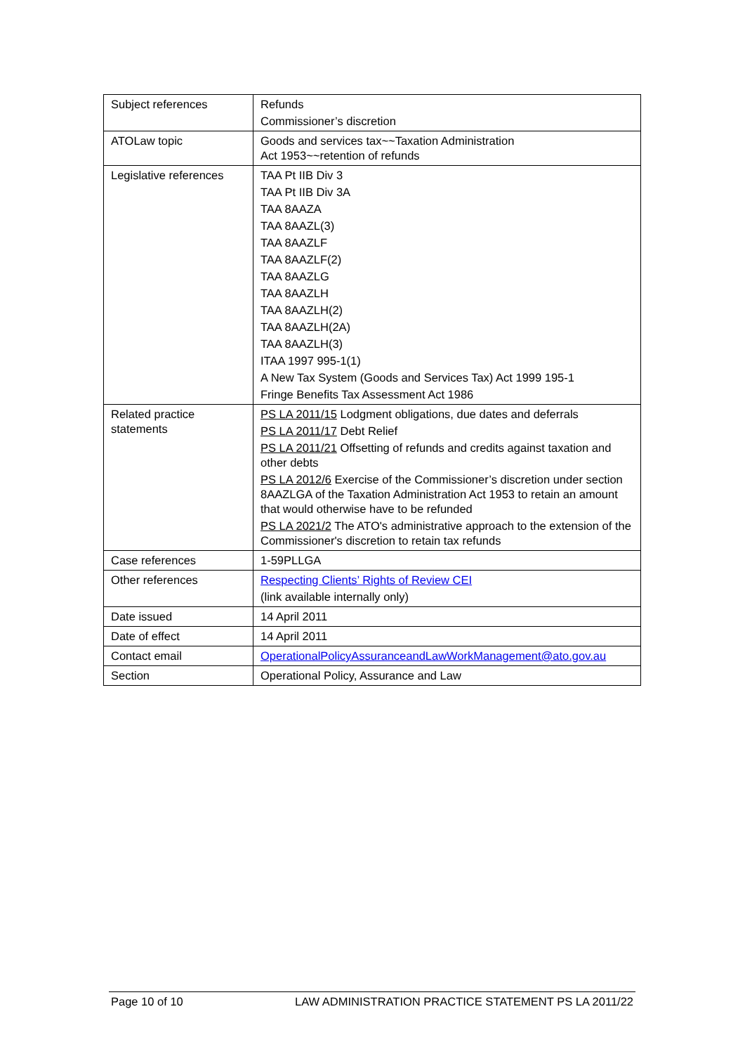| Subject references | Refunds Commissioner’s discretion |
| ATOLaw topic | Goods and services tax~~Taxation Administration Act 1953~~retention of refunds |
| Legislative references | TAA Pt IIB Div 3 TAA Pt IIB Div 3A TAA 8AAZA TAA 8AAZL(3) TAA 8AAZLF TAA 8AAZLF(2) TAA 8AAZLG TAA 8AAZLH TAA 8AAZLH(2) TAA 8AAZLH(2A) TAA 8AAZLH(3) ITAA 1997 995-1(1) A New Tax System (Goods and Services Tax) Act 1999 195-1 Fringe Benefits Tax Assessment Act 1986 |
| Related practice statements | PS LA 2011/15 Lodgment obligations, due dates and deferrals PS LA 2011/17 Debt Relief PS LA 2011/21 Offsetting of refunds and credits against taxation and other debts PS LA 2012/6 Exercise of the Commissioner’s discretion under section 8AAZLGA of the Taxation Administration Act 1953 to retain an amount that would otherwise have to be refunded PS LA 2021/2 The ATO's administrative approach to the extension of the Commissioner's discretion to retain tax refunds |
| Case references | 1-59PLLGA |
| Other references | Respecting Clients’ Rights of Review CEI (link available internally only) |
| Date issued | 14 April 2011 |
| Date of effect | 14 April 2011 |
| Contact email | OperationalPolicyAssuranceandLawWorkManagement@ato.gov.au |
| Section | Operational Policy, Assurance and Law |
Page 10 of 10 LAW ADMINISTRATION PRACTICE STATEMENT PS LA 2011/22